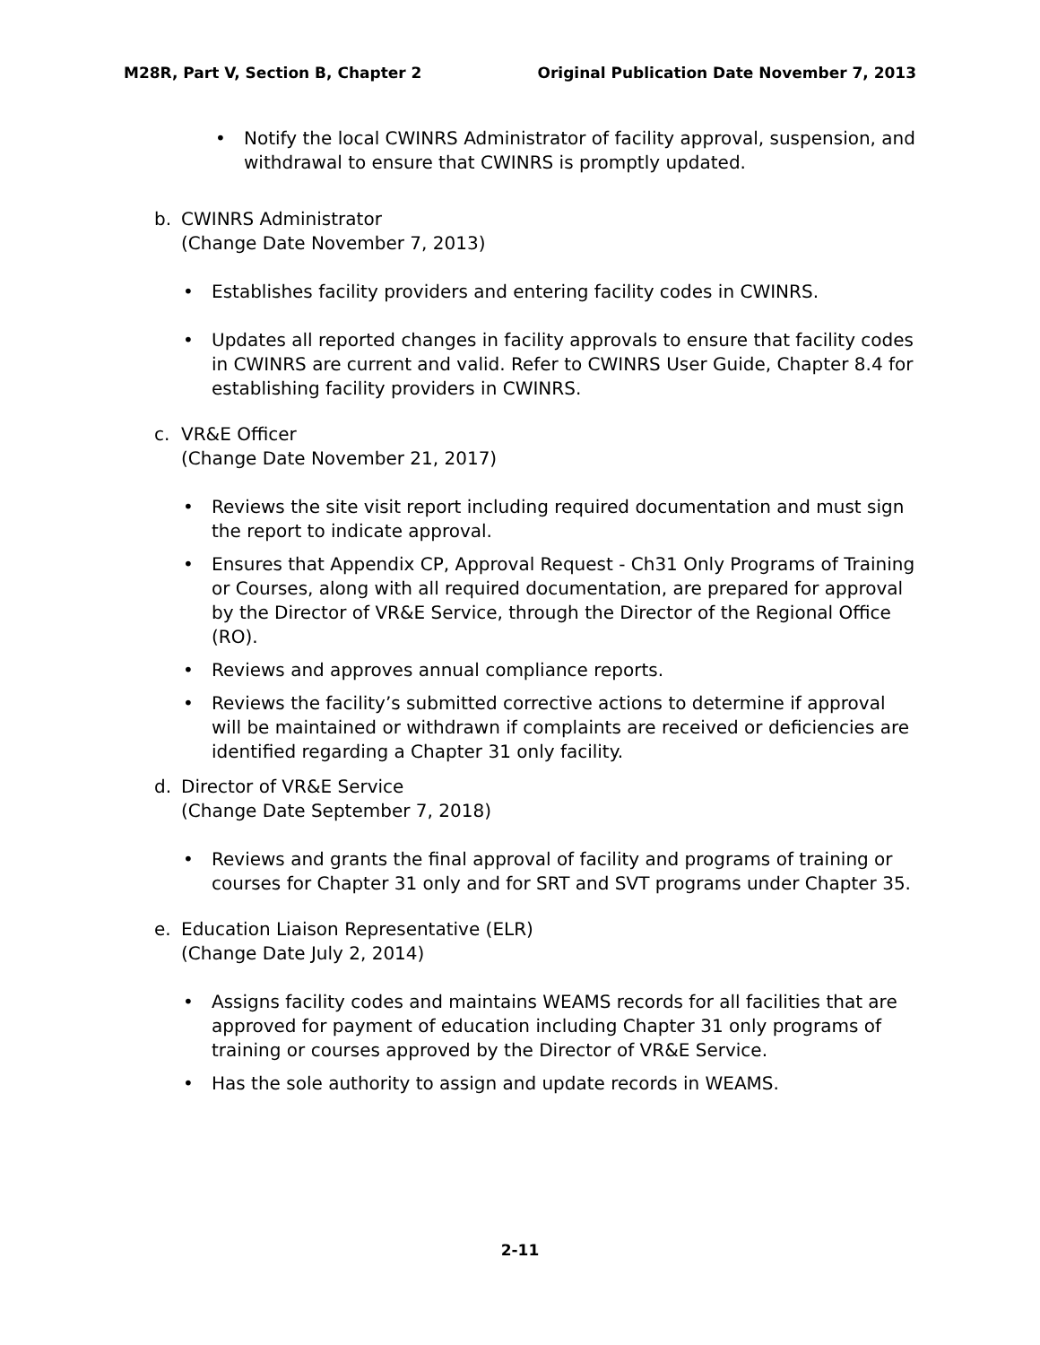M28R, Part V, Section B, Chapter 2
Original Publication Date November 7, 2013
• Notify the local CWINRS Administrator of facility approval, suspension, and withdrawal to ensure that CWINRS is promptly updated.
b. CWINRS Administrator
(Change Date November 7, 2013)
• Establishes facility providers and entering facility codes in CWINRS.
• Updates all reported changes in facility approvals to ensure that facility codes in CWINRS are current and valid. Refer to CWINRS User Guide, Chapter 8.4 for establishing facility providers in CWINRS.
c. VR&E Officer
(Change Date November 21, 2017)
• Reviews the site visit report including required documentation and must sign the report to indicate approval.
• Ensures that Appendix CP, Approval Request - Ch31 Only Programs of Training or Courses, along with all required documentation, are prepared for approval by the Director of VR&E Service, through the Director of the Regional Office (RO).
• Reviews and approves annual compliance reports.
• Reviews the facility’s submitted corrective actions to determine if approval will be maintained or withdrawn if complaints are received or deficiencies are identified regarding a Chapter 31 only facility.
d. Director of VR&E Service
(Change Date September 7, 2018)
• Reviews and grants the final approval of facility and programs of training or courses for Chapter 31 only and for SRT and SVT programs under Chapter 35.
e. Education Liaison Representative (ELR)
(Change Date July 2, 2014)
• Assigns facility codes and maintains WEAMS records for all facilities that are approved for payment of education including Chapter 31 only programs of training or courses approved by the Director of VR&E Service.
• Has the sole authority to assign and update records in WEAMS.
2-11